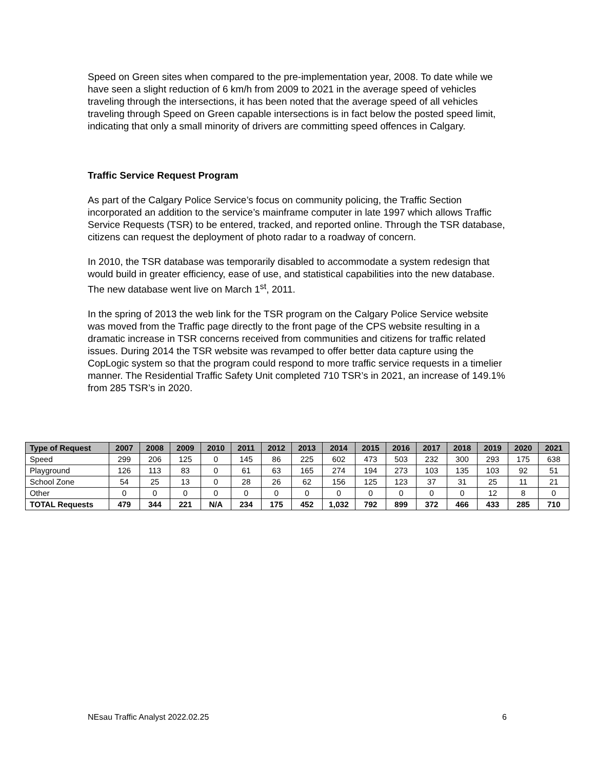Speed on Green sites when compared to the pre-implementation year, 2008. To date while we have seen a slight reduction of 6 km/h from 2009 to 2021 in the average speed of vehicles traveling through the intersections, it has been noted that the average speed of all vehicles traveling through Speed on Green capable intersections is in fact below the posted speed limit, indicating that only a small minority of drivers are committing speed offences in Calgary.
Traffic Service Request Program
As part of the Calgary Police Service’s focus on community policing, the Traffic Section incorporated an addition to the service’s mainframe computer in late 1997 which allows Traffic Service Requests (TSR) to be entered, tracked, and reported online. Through the TSR database, citizens can request the deployment of photo radar to a roadway of concern.
In 2010, the TSR database was temporarily disabled to accommodate a system redesign that would build in greater efficiency, ease of use, and statistical capabilities into the new database. The new database went live on March 1<sup>st</sup>, 2011.
In the spring of 2013 the web link for the TSR program on the Calgary Police Service website was moved from the Traffic page directly to the front page of the CPS website resulting in a dramatic increase in TSR concerns received from communities and citizens for traffic related issues. During 2014 the TSR website was revamped to offer better data capture using the CopLogic system so that the program could respond to more traffic service requests in a timelier manner. The Residential Traffic Safety Unit completed 710 TSR’s in 2021, an increase of 149.1% from 285 TSR’s in 2020.
| Type of Request | 2007 | 2008 | 2009 | 2010 | 2011 | 2012 | 2013 | 2014 | 2015 | 2016 | 2017 | 2018 | 2019 | 2020 | 2021 |
| --- | --- | --- | --- | --- | --- | --- | --- | --- | --- | --- | --- | --- | --- | --- | --- |
| Speed | 299 | 206 | 125 | 0 | 145 | 86 | 225 | 602 | 473 | 503 | 232 | 300 | 293 | 175 | 638 |
| Playground | 126 | 113 | 83 | 0 | 61 | 63 | 165 | 274 | 194 | 273 | 103 | 135 | 103 | 92 | 51 |
| School Zone | 54 | 25 | 13 | 0 | 28 | 26 | 62 | 156 | 125 | 123 | 37 | 31 | 25 | 11 | 21 |
| Other | 0 | 0 | 0 | 0 | 0 | 0 | 0 | 0 | 0 | 0 | 0 | 0 | 12 | 8 | 0 |
| TOTAL Requests | 479 | 344 | 221 | N/A | 234 | 175 | 452 | 1,032 | 792 | 899 | 372 | 466 | 433 | 285 | 710 |
NEsau Traffic Analyst 2022.02.25 6